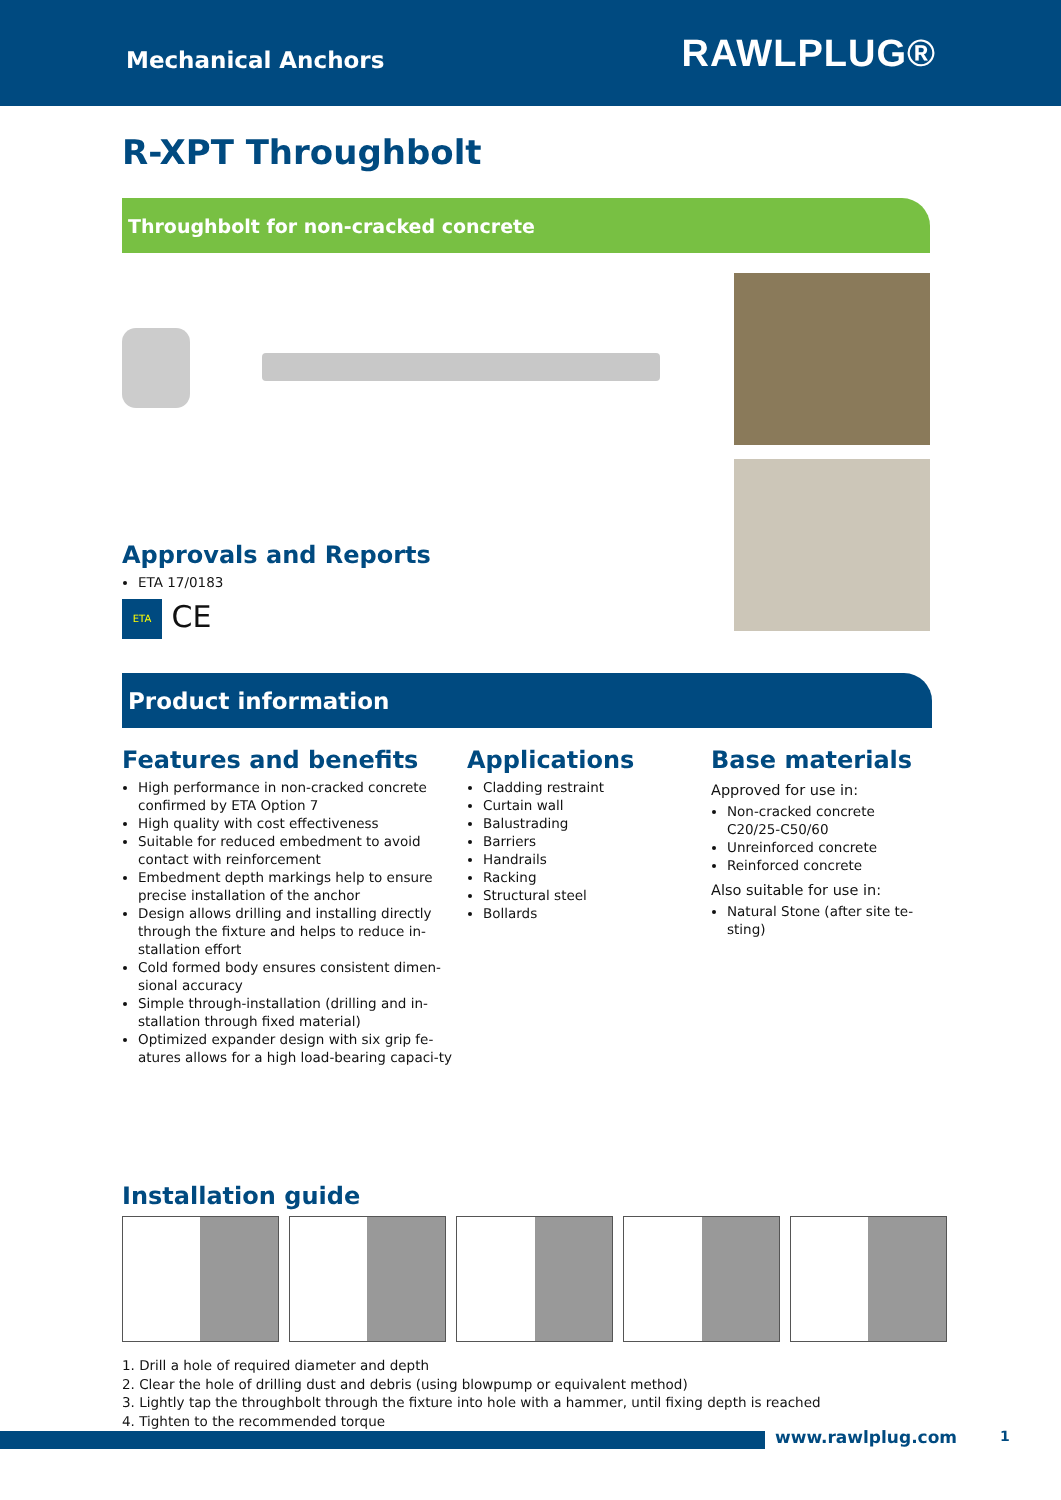Mechanical Anchors RAWLPLUG®
R-XPT Throughbolt
Throughbolt for non-cracked concrete
Approvals and Reports
ETA 17/0183
ETA CE
Product information
Features and benefits
High performance in non-cracked concrete confirmed by ETA Option 7
High quality with cost effectiveness
Suitable for reduced embedment to avoid contact with reinforcement
Embedment depth markings help to ensure precise installation of the anchor
Design allows drilling and installing directly through the fixture and helps to reduce in-stallation effort
Cold formed body ensures consistent dimen-sional accuracy
Simple through-installation (drilling and in-stallation through fixed material)
Optimized expander design with six grip fe-atures allows for a high load-bearing capaci-ty
Applications
Cladding restraint
Curtain wall
Balustrading
Barriers
Handrails
Racking
Structural steel
Bollards
Base materials
Approved for use in:
Non-cracked concrete C20/25-C50/60
Unreinforced concrete
Reinforced concrete
Also suitable for use in:
Natural Stone (after site te-sting)
Installation guide
1. Drill a hole of required diameter and depth
2. Clear the hole of drilling dust and debris (using blowpump or equivalent method)
3. Lightly tap the throughbolt through the fixture into hole with a hammer, until fixing depth is reached
4. Tighten to the recommended torque
www.rawlplug.com 1